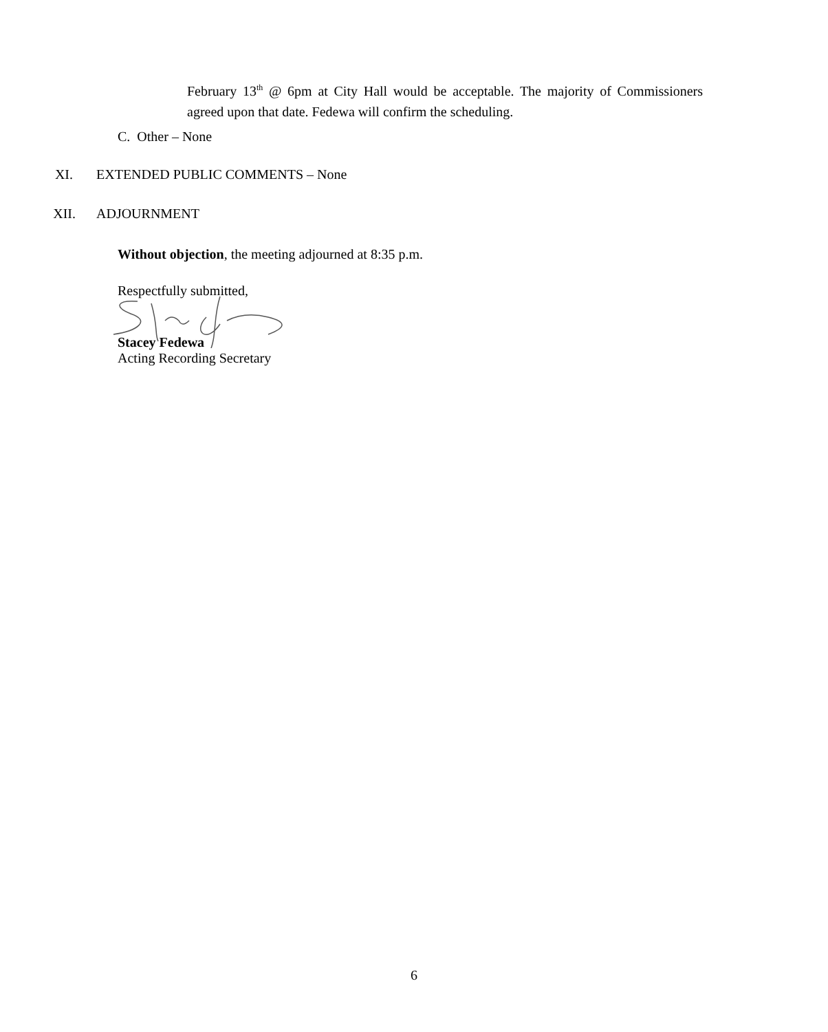February 13<sup>th</sup> @ 6pm at City Hall would be acceptable. The majority of Commissioners agreed upon that date. Fedewa will confirm the scheduling.
C. Other – None
XI. EXTENDED PUBLIC COMMENTS – None
XII. ADJOURNMENT
Without objection, the meeting adjourned at 8:35 p.m.
Respectfully submitted,
Stacey Fedewa
Acting Recording Secretary
6